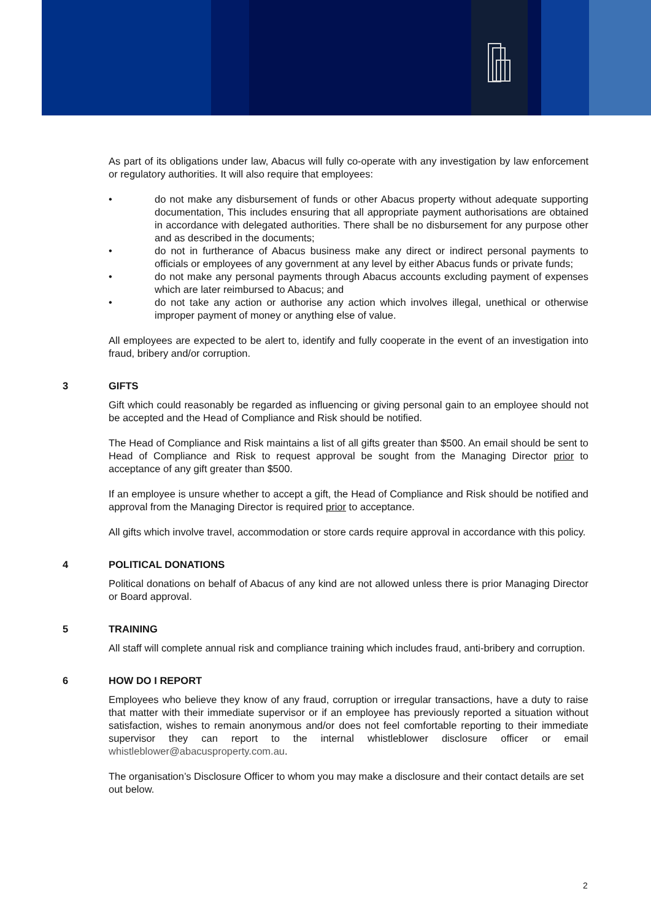As part of its obligations under law, Abacus will fully co-operate with any investigation by law enforcement or regulatory authorities. It will also require that employees:
• do not make any disbursement of funds or other Abacus property without adequate supporting documentation, This includes ensuring that all appropriate payment authorisations are obtained in accordance with delegated authorities. There shall be no disbursement for any purpose other and as described in the documents;
• do not in furtherance of Abacus business make any direct or indirect personal payments to officials or employees of any government at any level by either Abacus funds or private funds;
• do not make any personal payments through Abacus accounts excluding payment of expenses which are later reimbursed to Abacus; and
• do not take any action or authorise any action which involves illegal, unethical or otherwise improper payment of money or anything else of value.
All employees are expected to be alert to, identify and fully cooperate in the event of an investigation into fraud, bribery and/or corruption.
3 GIFTS
Gift which could reasonably be regarded as influencing or giving personal gain to an employee should not be accepted and the Head of Compliance and Risk should be notified.
The Head of Compliance and Risk maintains a list of all gifts greater than $500. An email should be sent to Head of Compliance and Risk to request approval be sought from the Managing Director prior to acceptance of any gift greater than $500.
If an employee is unsure whether to accept a gift, the Head of Compliance and Risk should be notified and approval from the Managing Director is required prior to acceptance.
All gifts which involve travel, accommodation or store cards require approval in accordance with this policy.
4 POLITICAL DONATIONS
Political donations on behalf of Abacus of any kind are not allowed unless there is prior Managing Director or Board approval.
5 TRAINING
All staff will complete annual risk and compliance training which includes fraud, anti-bribery and corruption.
6 HOW DO I REPORT
Employees who believe they know of any fraud, corruption or irregular transactions, have a duty to raise that matter with their immediate supervisor or if an employee has previously reported a situation without satisfaction, wishes to remain anonymous and/or does not feel comfortable reporting to their immediate supervisor they can report to the internal whistleblower disclosure officer or email whistleblower@abacusproperty.com.au.
The organisation’s Disclosure Officer to whom you may make a disclosure and their contact details are set out below.
2